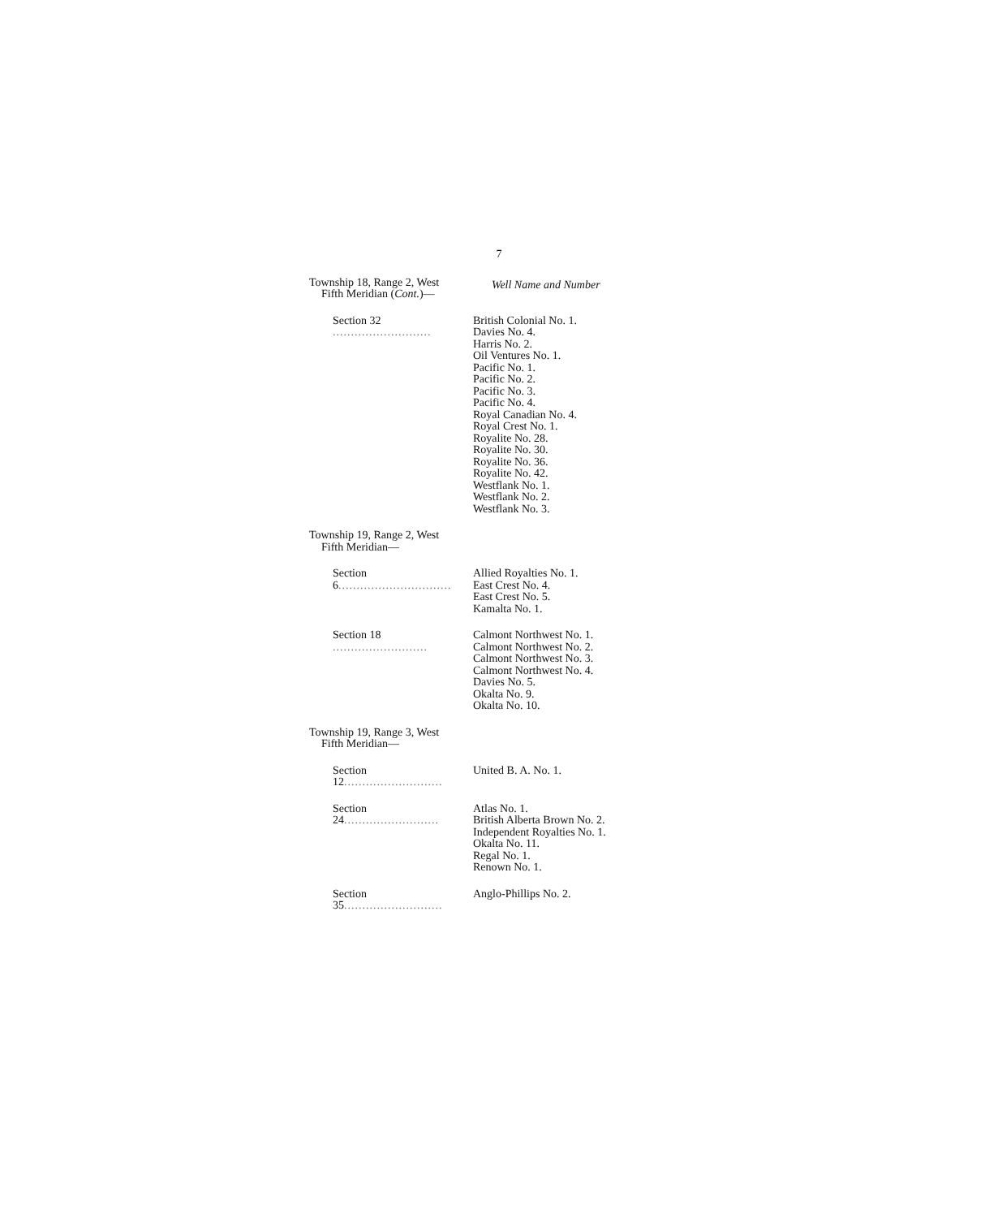7
Township 18, Range 2, West
Fifth Meridian (Cont.)—
Well Name and Number
| Section 32 ........................... | British Colonial No. 1. Davies No. 4. Harris No. 2. Oil Ventures No. 1. Pacific No. 1. Pacific No. 2. Pacific No. 3. Pacific No. 4. Royal Canadian No. 4. Royal Crest No. 1. Royalite No. 28. Royalite No. 30. Royalite No. 36. Royalite No. 42. Westflank No. 1. Westflank No. 2. Westflank No. 3. |
Township 19, Range 2, West
Fifth Meridian—
| Section 6 ............................... | Allied Royalties No. 1. East Crest No. 4. East Crest No. 5. Kamalta No. 1. |
| Section 18 .......................... | Calmont Northwest No. 1. Calmont Northwest No. 2. Calmont Northwest No. 3. Calmont Northwest No. 4. Davies No. 5. Okalta No. 9. Okalta No. 10. |
Township 19, Range 3, West
Fifth Meridian—
| Section 12 ........................... | United B. A. No. 1. |
| Section 24 .......................... | Atlas No. 1. British Alberta Brown No. 2. Independent Royalties No. 1. Okalta No. 11. Regal No. 1. Renown No. 1. |
| Section 35 ........................... | Anglo-Phillips No. 2. |